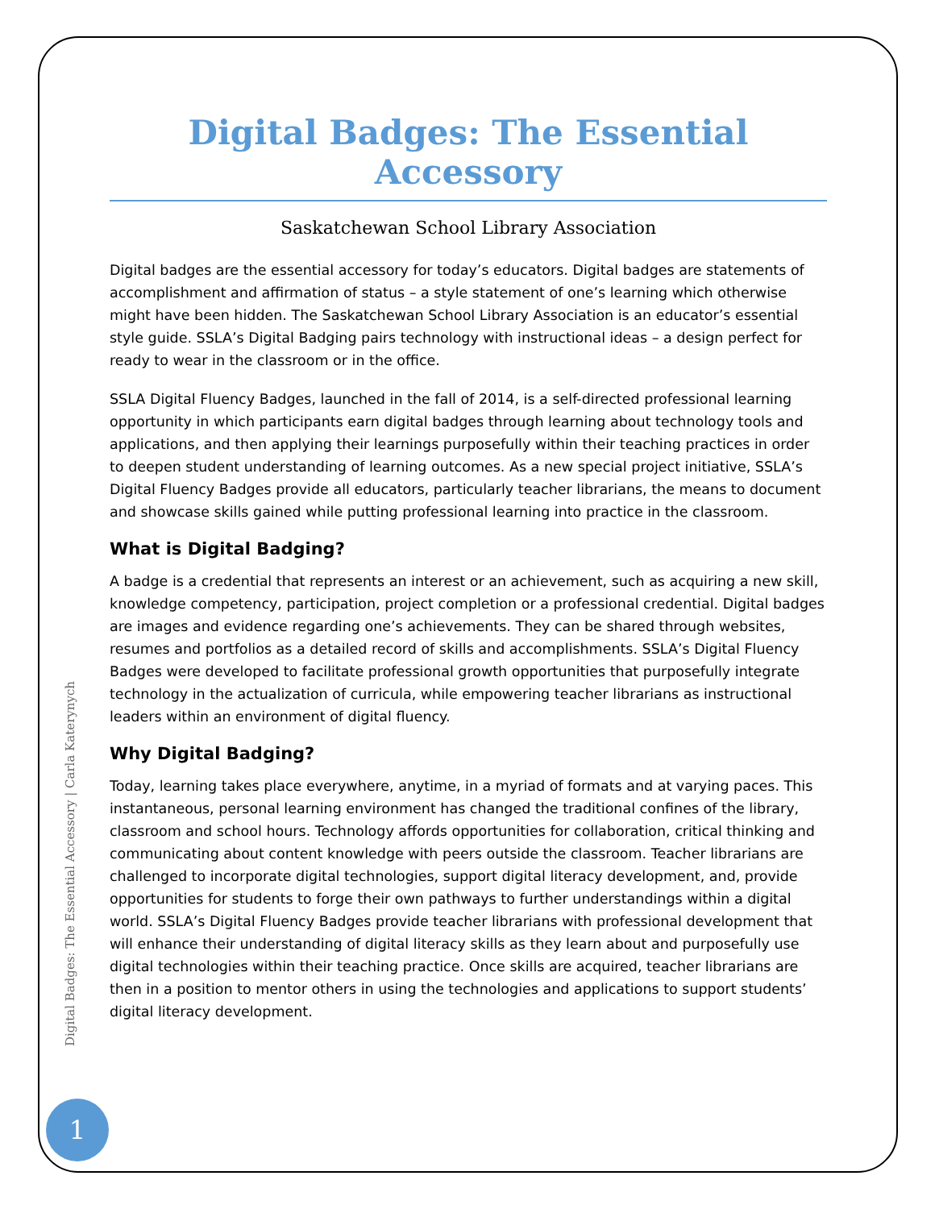Digital Badges: The Essential Accessory
Saskatchewan School Library Association
Digital badges are the essential accessory for today’s educators. Digital badges are statements of accomplishment and affirmation of status – a style statement of one’s learning which otherwise might have been hidden. The Saskatchewan School Library Association is an educator’s essential style guide. SSLA’s Digital Badging pairs technology with instructional ideas – a design perfect for ready to wear in the classroom or in the office.
SSLA Digital Fluency Badges, launched in the fall of 2014, is a self-directed professional learning opportunity in which participants earn digital badges through learning about technology tools and applications, and then applying their learnings purposefully within their teaching practices in order to deepen student understanding of learning outcomes. As a new special project initiative, SSLA’s Digital Fluency Badges provide all educators, particularly teacher librarians, the means to document and showcase skills gained while putting professional learning into practice in the classroom.
What is Digital Badging?
A badge is a credential that represents an interest or an achievement, such as acquiring a new skill, knowledge competency, participation, project completion or a professional credential. Digital badges are images and evidence regarding one’s achievements. They can be shared through websites, resumes and portfolios as a detailed record of skills and accomplishments. SSLA’s Digital Fluency Badges were developed to facilitate professional growth opportunities that purposefully integrate technology in the actualization of curricula, while empowering teacher librarians as instructional leaders within an environment of digital fluency.
Why Digital Badging?
Today, learning takes place everywhere, anytime, in a myriad of formats and at varying paces. This instantaneous, personal learning environment has changed the traditional confines of the library, classroom and school hours. Technology affords opportunities for collaboration, critical thinking and communicating about content knowledge with peers outside the classroom. Teacher librarians are challenged to incorporate digital technologies, support digital literacy development, and, provide opportunities for students to forge their own pathways to further understandings within a digital world. SSLA’s Digital Fluency Badges provide teacher librarians with professional development that will enhance their understanding of digital literacy skills as they learn about and purposefully use digital technologies within their teaching practice. Once skills are acquired, teacher librarians are then in a position to mentor others in using the technologies and applications to support students’ digital literacy development.
Digital Badges: The Essential Accessory | Carla Katerynych
1